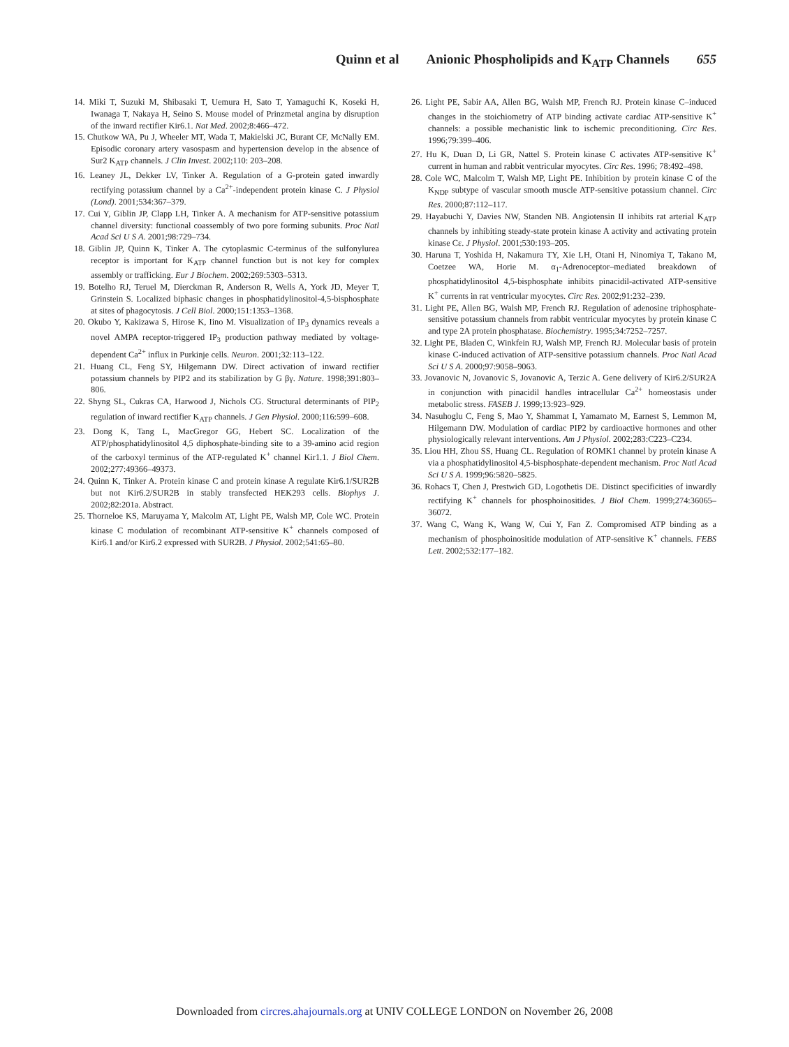Quinn et al Anionic Phospholipids and K<sub>ATP</sub> Channels 655
14. Miki T, Suzuki M, Shibasaki T, Uemura H, Sato T, Yamaguchi K, Koseki H, Iwanaga T, Nakaya H, Seino S. Mouse model of Prinzmetal angina by disruption of the inward rectifier Kir6.1. Nat Med. 2002;8:466–472.
15. Chutkow WA, Pu J, Wheeler MT, Wada T, Makielski JC, Burant CF, McNally EM. Episodic coronary artery vasospasm and hypertension develop in the absence of Sur2 K<sub>ATP</sub> channels. J Clin Invest. 2002;110: 203–208.
16. Leaney JL, Dekker LV, Tinker A. Regulation of a G-protein gated inwardly rectifying potassium channel by a Ca<sup>2+</sup>-independent protein kinase C. J Physiol (Lond). 2001;534:367–379.
17. Cui Y, Giblin JP, Clapp LH, Tinker A. A mechanism for ATP-sensitive potassium channel diversity: functional coassembly of two pore forming subunits. Proc Natl Acad Sci U S A. 2001;98:729–734.
18. Giblin JP, Quinn K, Tinker A. The cytoplasmic C-terminus of the sulfonylurea receptor is important for K<sub>ATP</sub> channel function but is not key for complex assembly or trafficking. Eur J Biochem. 2002;269:5303–5313.
19. Botelho RJ, Teruel M, Dierckman R, Anderson R, Wells A, York JD, Meyer T, Grinstein S. Localized biphasic changes in phosphatidylinositol-4,5-bisphosphate at sites of phagocytosis. J Cell Biol. 2000;151:1353–1368.
20. Okubo Y, Kakizawa S, Hirose K, Iino M. Visualization of IP<sub>3</sub> dynamics reveals a novel AMPA receptor-triggered IP<sub>3</sub> production pathway mediated by voltage-dependent Ca<sup>2+</sup> influx in Purkinje cells. Neuron. 2001;32:113–122.
21. Huang CL, Feng SY, Hilgemann DW. Direct activation of inward rectifier potassium channels by PIP2 and its stabilization by G βγ. Nature. 1998;391:803–806.
22. Shyng SL, Cukras CA, Harwood J, Nichols CG. Structural determinants of PIP<sub>2</sub> regulation of inward rectifier K<sub>ATP</sub> channels. J Gen Physiol. 2000;116:599–608.
23. Dong K, Tang L, MacGregor GG, Hebert SC. Localization of the ATP/phosphatidylinositol 4,5 diphosphate-binding site to a 39-amino acid region of the carboxyl terminus of the ATP-regulated K<sup>+</sup> channel Kir1.1. J Biol Chem. 2002;277:49366–49373.
24. Quinn K, Tinker A. Protein kinase C and protein kinase A regulate Kir6.1/SUR2B but not Kir6.2/SUR2B in stably transfected HEK293 cells. Biophys J. 2002;82:201a. Abstract.
25. Thorneloe KS, Maruyama Y, Malcolm AT, Light PE, Walsh MP, Cole WC. Protein kinase C modulation of recombinant ATP-sensitive K<sup>+</sup> channels composed of Kir6.1 and/or Kir6.2 expressed with SUR2B. J Physiol. 2002;541:65–80.
26. Light PE, Sabir AA, Allen BG, Walsh MP, French RJ. Protein kinase C–induced changes in the stoichiometry of ATP binding activate cardiac ATP-sensitive K<sup>+</sup> channels: a possible mechanistic link to ischemic preconditioning. Circ Res. 1996;79:399–406.
27. Hu K, Duan D, Li GR, Nattel S. Protein kinase C activates ATP-sensitive K<sup>+</sup> current in human and rabbit ventricular myocytes. Circ Res. 1996; 78:492–498.
28. Cole WC, Malcolm T, Walsh MP, Light PE. Inhibition by protein kinase C of the K<sub>NDP</sub> subtype of vascular smooth muscle ATP-sensitive potassium channel. Circ Res. 2000;87:112–117.
29. Hayabuchi Y, Davies NW, Standen NB. Angiotensin II inhibits rat arterial K<sub>ATP</sub> channels by inhibiting steady-state protein kinase A activity and activating protein kinase Cε. J Physiol. 2001;530:193–205.
30. Haruna T, Yoshida H, Nakamura TY, Xie LH, Otani H, Ninomiya T, Takano M, Coetzee WA, Horie M. α<sub>1</sub>-Adrenoceptor–mediated breakdown of phosphatidylinositol 4,5-bisphosphate inhibits pinacidil-activated ATP-sensitive K<sup>+</sup> currents in rat ventricular myocytes. Circ Res. 2002;91:232–239.
31. Light PE, Allen BG, Walsh MP, French RJ. Regulation of adenosine triphosphate-sensitive potassium channels from rabbit ventricular myocytes by protein kinase C and type 2A protein phosphatase. Biochemistry. 1995;34:7252–7257.
32. Light PE, Bladen C, Winkfein RJ, Walsh MP, French RJ. Molecular basis of protein kinase C-induced activation of ATP-sensitive potassium channels. Proc Natl Acad Sci U S A. 2000;97:9058–9063.
33. Jovanovic N, Jovanovic S, Jovanovic A, Terzic A. Gene delivery of Kir6.2/SUR2A in conjunction with pinacidil handles intracellular Ca<sup>2+</sup> homeostasis under metabolic stress. FASEB J. 1999;13:923–929.
34. Nasuhoglu C, Feng S, Mao Y, Shammat I, Yamamato M, Earnest S, Lemmon M, Hilgemann DW. Modulation of cardiac PIP2 by cardioactive hormones and other physiologically relevant interventions. Am J Physiol. 2002;283:C223–C234.
35. Liou HH, Zhou SS, Huang CL. Regulation of ROMK1 channel by protein kinase A via a phosphatidylinositol 4,5-bisphosphate-dependent mechanism. Proc Natl Acad Sci U S A. 1999;96:5820–5825.
36. Rohacs T, Chen J, Prestwich GD, Logothetis DE. Distinct specificities of inwardly rectifying K<sup>+</sup> channels for phosphoinositides. J Biol Chem. 1999;274:36065–36072.
37. Wang C, Wang K, Wang W, Cui Y, Fan Z. Compromised ATP binding as a mechanism of phosphoinositide modulation of ATP-sensitive K<sup>+</sup> channels. FEBS Lett. 2002;532:177–182.
Downloaded from circres.ahajournals.org at UNIV COLLEGE LONDON on November 26, 2008